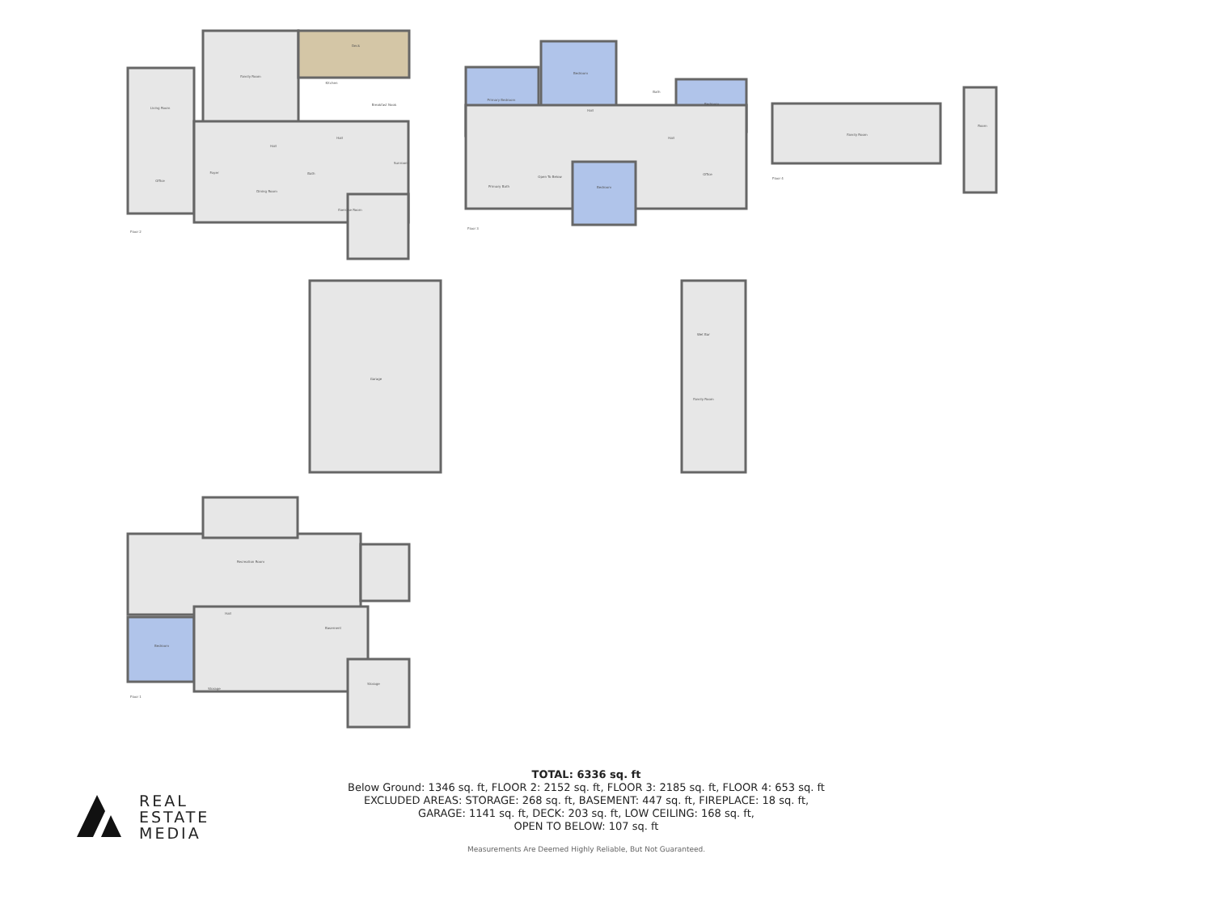Living Room
Office
Family Room
Deck
Kitchen
Breakfast Nook
Hall
Hall
Foyer
Dining Room
Bath
Sunroom
Exercise Room
Garage
Floor 2
Primary Bedroom
Bedroom
Hall
Bedroom
Bath
Hall
Primary Bath
Open To Below
Bedroom
Office
Floor 3
Family Room
Room
Floor 4
Wet Bar
Family Room
Recreation Room
Bedroom
Hall
Basement
Storage
Storage
Floor 1
TOTAL: 6336 sq. ft
Below Ground: 1346 sq. ft, FLOOR 2: 2152 sq. ft, FLOOR 3: 2185 sq. ft, FLOOR 4: 653 sq. ft
EXCLUDED AREAS: STORAGE: 268 sq. ft, BASEMENT: 447 sq. ft, FIREPLACE: 18 sq. ft,
GARAGE: 1141 sq. ft, DECK: 203 sq. ft, LOW CEILING: 168 sq. ft,
OPEN TO BELOW: 107 sq. ft
Measurements Are Deemed Highly Reliable, But Not Guaranteed.
REAL
ESTATE
MEDIA